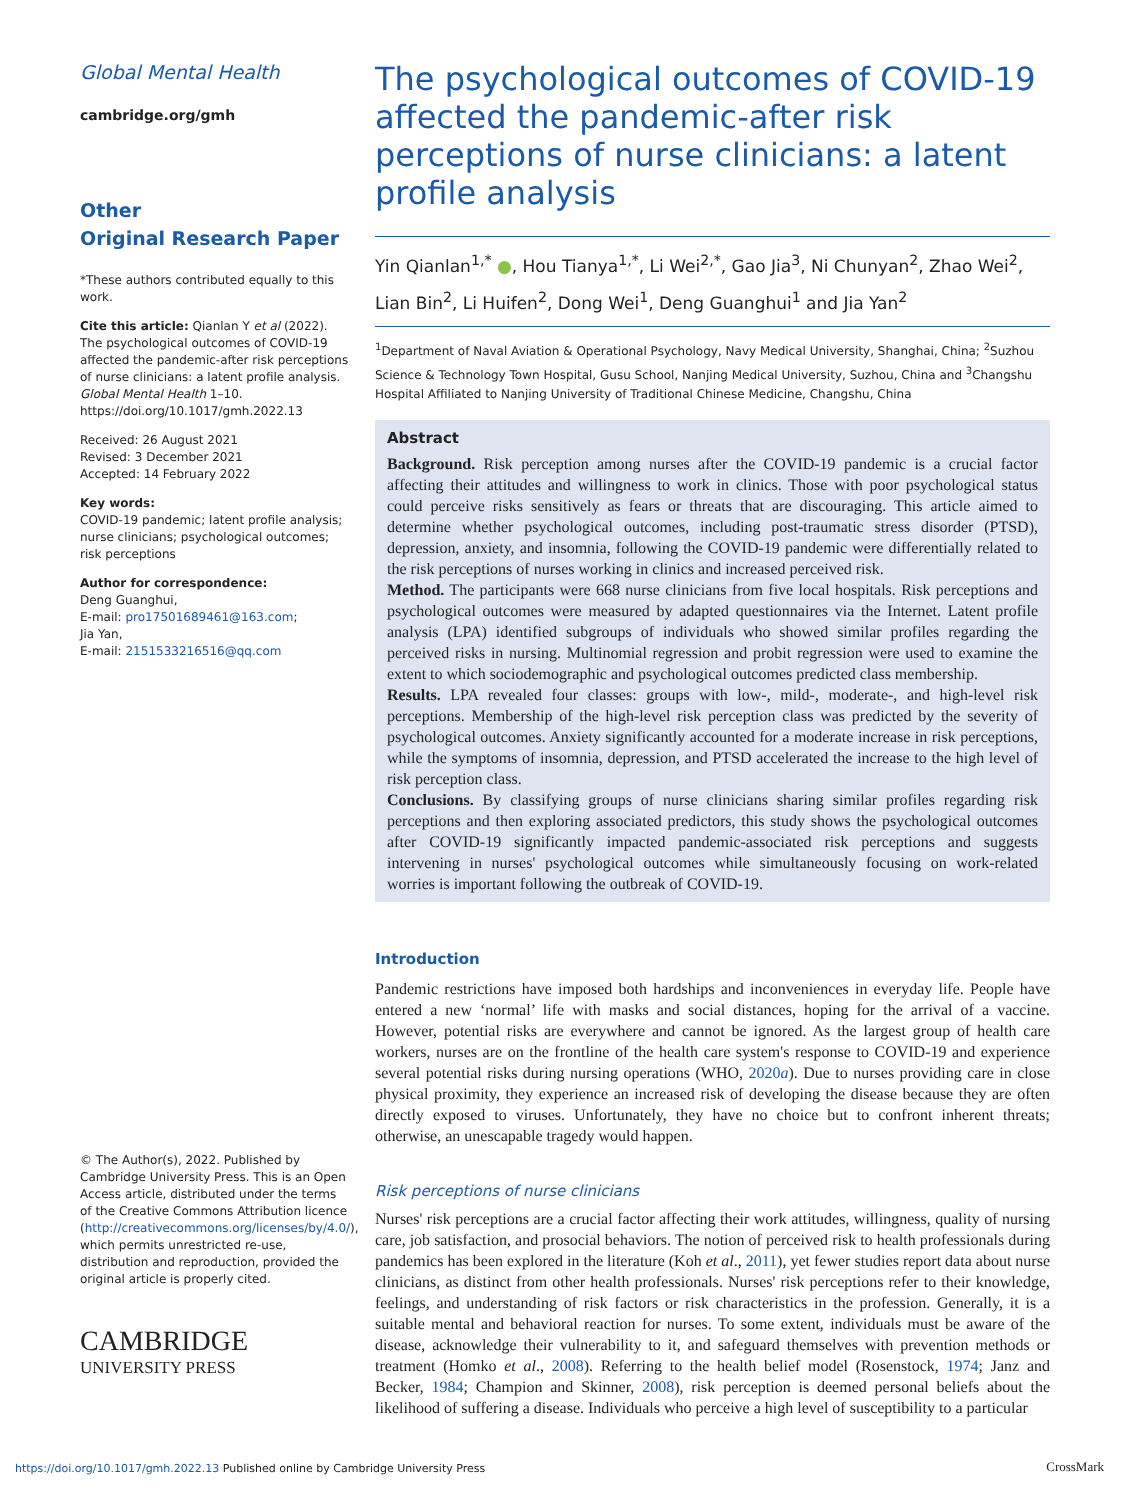Global Mental Health
cambridge.org/gmh
Other
Original Research Paper
*These authors contributed equally to this work.
Cite this article: Qianlan Y et al (2022). The psychological outcomes of COVID-19 affected the pandemic-after risk perceptions of nurse clinicians: a latent profile analysis. Global Mental Health 1–10. https://doi.org/10.1017/gmh.2022.13
Received: 26 August 2021
Revised: 3 December 2021
Accepted: 14 February 2022
Key words:
COVID-19 pandemic; latent profile analysis; nurse clinicians; psychological outcomes; risk perceptions
Author for correspondence:
Deng Guanghui,
E-mail: pro17501689461@163.com;
Jia Yan,
E-mail: 2151533216516@qq.com
© The Author(s), 2022. Published by Cambridge University Press. This is an Open Access article, distributed under the terms of the Creative Commons Attribution licence (http://creativecommons.org/licenses/by/4.0/), which permits unrestricted re-use, distribution and reproduction, provided the original article is properly cited.
CAMBRIDGE
UNIVERSITY PRESS
The psychological outcomes of COVID-19 affected the pandemic-after risk perceptions of nurse clinicians: a latent profile analysis
Yin Qianlan<sup>1,*</sup> ●, Hou Tianya<sup>1,*</sup>, Li Wei<sup>2,*</sup>, Gao Jia<sup>3</sup>, Ni Chunyan<sup>2</sup>, Zhao Wei<sup>2</sup>, Lian Bin<sup>2</sup>, Li Huifen<sup>2</sup>, Dong Wei<sup>1</sup>, Deng Guanghui<sup>1</sup> and Jia Yan<sup>2</sup>
<sup>1</sup> Department of Naval Aviation & Operational Psychology, Navy Medical University, Shanghai, China; <sup>2</sup>Suzhou Science & Technology Town Hospital, Gusu School, Nanjing Medical University, Suzhou, China and <sup>3</sup>Changshu Hospital Affiliated to Nanjing University of Traditional Chinese Medicine, Changshu, China
Abstract
Background. Risk perception among nurses after the COVID-19 pandemic is a crucial factor affecting their attitudes and willingness to work in clinics. Those with poor psychological status could perceive risks sensitively as fears or threats that are discouraging. This article aimed to determine whether psychological outcomes, including post-traumatic stress disorder (PTSD), depression, anxiety, and insomnia, following the COVID-19 pandemic were differentially related to the risk perceptions of nurses working in clinics and increased perceived risk.
Method. The participants were 668 nurse clinicians from five local hospitals. Risk perceptions and psychological outcomes were measured by adapted questionnaires via the Internet. Latent profile analysis (LPA) identified subgroups of individuals who showed similar profiles regarding the perceived risks in nursing. Multinomial regression and probit regression were used to examine the extent to which sociodemographic and psychological outcomes predicted class membership.
Results. LPA revealed four classes: groups with low-, mild-, moderate-, and high-level risk perceptions. Membership of the high-level risk perception class was predicted by the severity of psychological outcomes. Anxiety significantly accounted for a moderate increase in risk perceptions, while the symptoms of insomnia, depression, and PTSD accelerated the increase to the high level of risk perception class.
Conclusions. By classifying groups of nurse clinicians sharing similar profiles regarding risk perceptions and then exploring associated predictors, this study shows the psychological outcomes after COVID-19 significantly impacted pandemic-associated risk perceptions and suggests intervening in nurses' psychological outcomes while simultaneously focusing on work-related worries is important following the outbreak of COVID-19.
Introduction
Pandemic restrictions have imposed both hardships and inconveniences in everyday life. People have entered a new ‘normal’ life with masks and social distances, hoping for the arrival of a vaccine. However, potential risks are everywhere and cannot be ignored. As the largest group of health care workers, nurses are on the frontline of the health care system's response to COVID-19 and experience several potential risks during nursing operations (WHO, 2020a). Due to nurses providing care in close physical proximity, they experience an increased risk of developing the disease because they are often directly exposed to viruses. Unfortunately, they have no choice but to confront inherent threats; otherwise, an unescapable tragedy would happen.
Risk perceptions of nurse clinicians
Nurses' risk perceptions are a crucial factor affecting their work attitudes, willingness, quality of nursing care, job satisfaction, and prosocial behaviors. The notion of perceived risk to health professionals during pandemics has been explored in the literature (Koh et al., 2011), yet fewer studies report data about nurse clinicians, as distinct from other health professionals. Nurses' risk perceptions refer to their knowledge, feelings, and understanding of risk factors or risk characteristics in the profession. Generally, it is a suitable mental and behavioral reaction for nurses. To some extent, individuals must be aware of the disease, acknowledge their vulnerability to it, and safeguard themselves with prevention methods or treatment (Homko et al., 2008). Referring to the health belief model (Rosenstock, 1974; Janz and Becker, 1984; Champion and Skinner, 2008), risk perception is deemed personal beliefs about the likelihood of suffering a disease. Individuals who perceive a high level of susceptibility to a particular
https://doi.org/10.1017/gmh.2022.13 Published online by Cambridge University Press
CrossMark